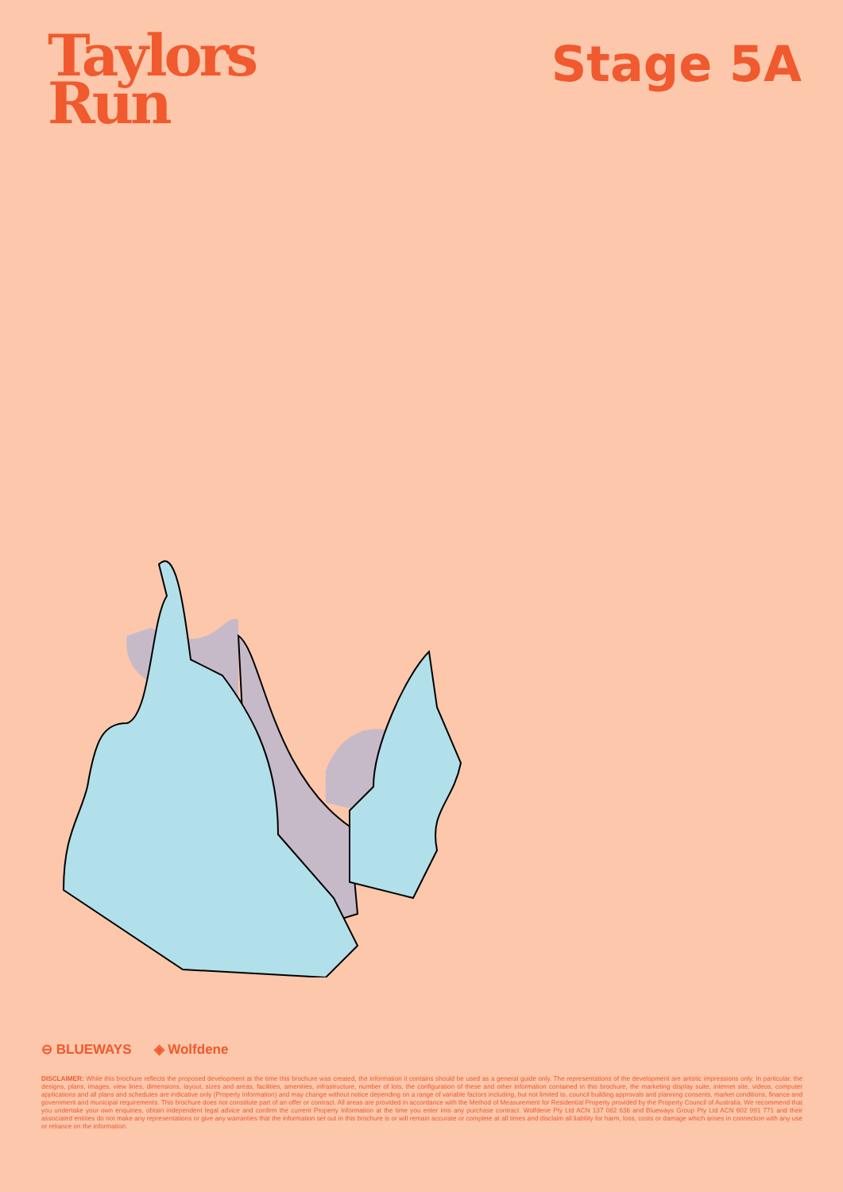Taylors
Run
Stage 5A
⊖ BLUEWAYS ◈ Wolfdene
DISCLAIMER: While this brochure reflects the proposed development at the time this brochure was created, the information it contains should be used as a general guide only. The representations of the development are artistic impressions only. In particular, the designs, plans, images, view lines, dimensions, layout, sizes and areas, facilities, amenities, infrastructure, number of lots, the configuration of these and other information contained in this brochure, the marketing display suite, internet site, videos, computer applications and all plans and schedules are indicative only (Property Information) and may change without notice depending on a range of variable factors including, but not limited to, council building approvals and planning consents, market conditions, finance and government and municipal requirements. This brochure does not constitute part of an offer or contract. All areas are provided in accordance with the Method of Measurement for Residential Property provided by the Property Council of Australia. We recommend that you undertake your own enquiries, obtain independent legal advice and confirm the current Property Information at the time you enter into any purchase contract. Wolfdene Pty Ltd ACN 137 082 636 and Blueways Group Pty Ltd ACN 602 991 771 and their associated entities do not make any representations or give any warranties that the information set out in this brochure is or will remain accurate or complete at all times and disclaim all liability for harm, loss, costs or damage which arises in connection with any use or reliance on the information.